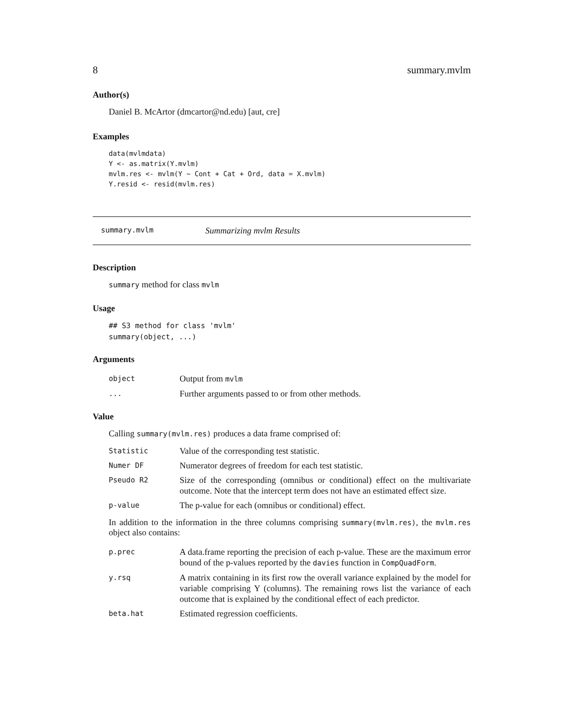8 summary.mvlm
Author(s)
Daniel B. McArtor (dmcartor@nd.edu) [aut, cre]
Examples
data(mvlmdata)
Y <- as.matrix(Y.mvlm)
mvlm.res <- mvlm(Y ~ Cont + Cat + Ord, data = X.mvlm)
Y.resid <- resid(mvlm.res)
summary.mvlm Summarizing mvlm Results
Description
summary method for class mvlm
Usage
## S3 method for class 'mvlm'
summary(object, ...)
Arguments
| object | Output from mvlm |
| ... | Further arguments passed to or from other methods. |
Value
Calling summary(mvlm.res) produces a data frame comprised of:
| Statistic | Value of the corresponding test statistic. |
| Numer DF | Numerator degrees of freedom for each test statistic. |
| Pseudo R2 | Size of the corresponding (omnibus or conditional) effect on the multivariate outcome. Note that the intercept term does not have an estimated effect size. |
| p-value | The p-value for each (omnibus or conditional) effect. |
In addition to the information in the three columns comprising summary(mvlm.res), the mvlm.res object also contains:
| p.prec | A data.frame reporting the precision of each p-value. These are the maximum error bound of the p-values reported by the davies function in CompQuadForm . |
| y.rsq | A matrix containing in its first row the overall variance explained by the model for variable comprising Y (columns). The remaining rows list the variance of each outcome that is explained by the conditional effect of each predictor. |
| beta.hat | Estimated regression coefficients. |